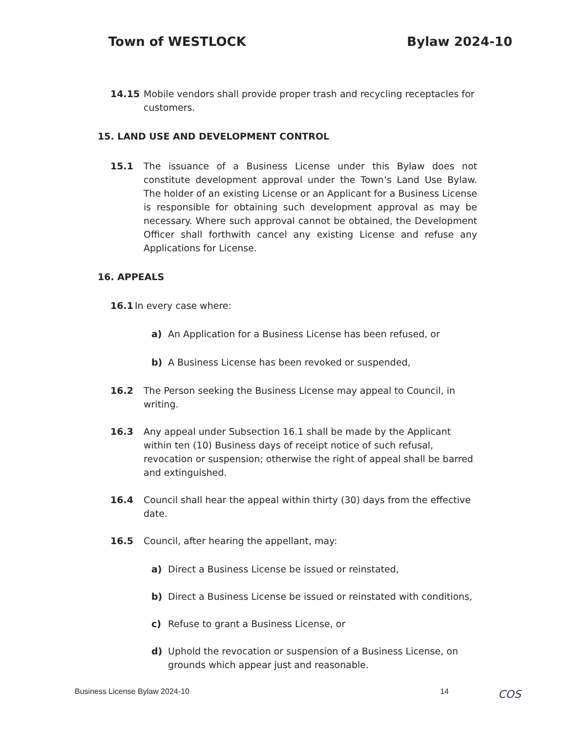Town of WESTLOCK Bylaw 2024-10
14.15 Mobile vendors shall provide proper trash and recycling receptacles for customers.
15. LAND USE AND DEVELOPMENT CONTROL
15.1 The issuance of a Business License under this Bylaw does not constitute development approval under the Town’s Land Use Bylaw. The holder of an existing License or an Applicant for a Business License is responsible for obtaining such development approval as may be necessary. Where such approval cannot be obtained, the Development Officer shall forthwith cancel any existing License and refuse any Applications for License.
16. APPEALS
16.1 In every case where:
a) An Application for a Business License has been refused, or
b) A Business License has been revoked or suspended,
16.2 The Person seeking the Business License may appeal to Council, in writing.
16.3 Any appeal under Subsection 16.1 shall be made by the Applicant within ten (10) Business days of receipt notice of such refusal, revocation or suspension; otherwise the right of appeal shall be barred and extinguished.
16.4 Council shall hear the appeal within thirty (30) days from the effective date.
16.5 Council, after hearing the appellant, may:
a) Direct a Business License be issued or reinstated,
b) Direct a Business License be issued or reinstated with conditions,
c) Refuse to grant a Business License, or
d) Uphold the revocation or suspension of a Business License, on grounds which appear just and reasonable.
Business License Bylaw 2024-10 14
COS